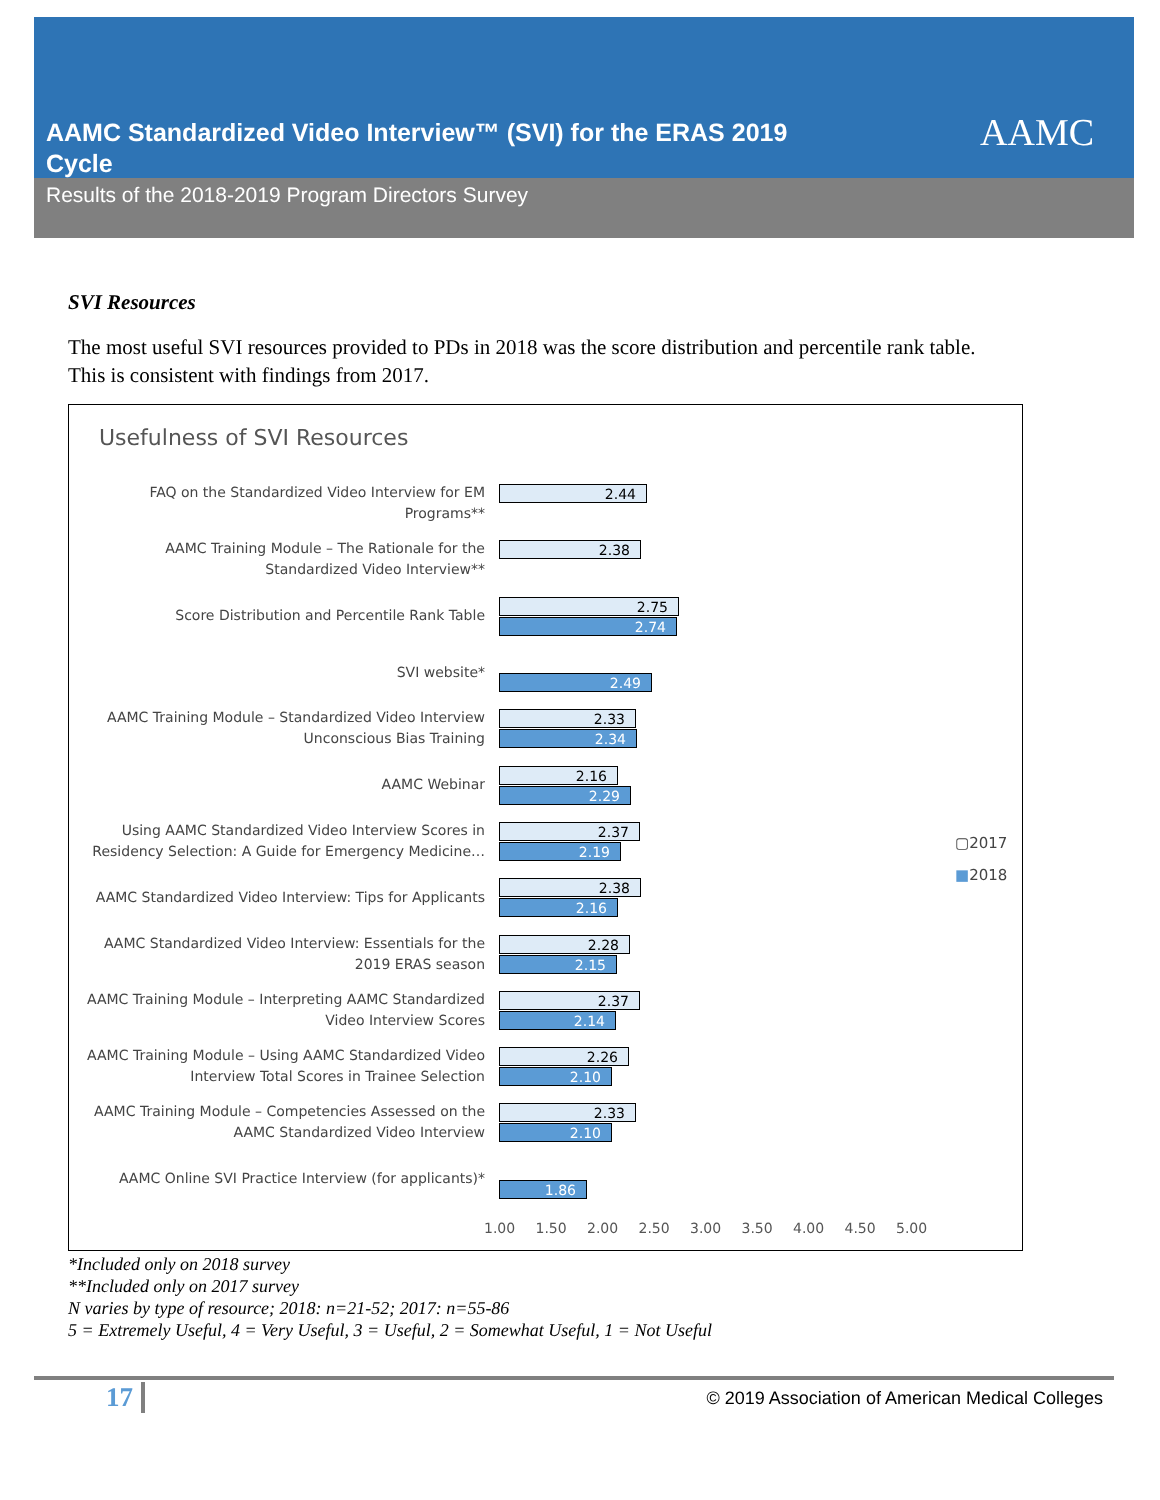AAMC Standardized Video Interview™ (SVI) for the ERAS 2019 Cycle
AAMC
Results of the 2018-2019 Program Directors Survey
SVI Resources
The most useful SVI resources provided to PDs in 2018 was the score distribution and percentile rank table. This is consistent with findings from 2017.
Usefulness of SVI Resources
FAQ on the Standardized Video Interview for EM Programs**
2.44
AAMC Training Module – The Rationale for the Standardized Video Interview**
2.38
Score Distribution and Percentile Rank Table
2.75
2.74
SVI website*
2.49
AAMC Training Module – Standardized Video Interview Unconscious Bias Training
2.33
2.34
AAMC Webinar
2.16
2.29
Using AAMC Standardized Video Interview Scores in Residency Selection: A Guide for Emergency Medicine…
2.37
2.19
AAMC Standardized Video Interview: Tips for Applicants
2.38
2.16
AAMC Standardized Video Interview: Essentials for the 2019 ERAS season
2.28
2.15
AAMC Training Module – Interpreting AAMC Standardized Video Interview Scores
2.37
2.14
AAMC Training Module – Using AAMC Standardized Video Interview Total Scores in Trainee Selection
2.26
2.10
AAMC Training Module – Competencies Assessed on the AAMC Standardized Video Interview
2.33
2.10
AAMC Online SVI Practice Interview (for applicants)*
1.86
1.00 1.50 2.00 2.50 3.00 3.50 4.00 4.50 5.00
▢2017
■2018
*Included only on 2018 survey
**Included only on 2017 survey
N varies by type of resource; 2018: n=21-52; 2017: n=55-86
5 = Extremely Useful, 4 = Very Useful, 3 = Useful, 2 = Somewhat Useful, 1 = Not Useful
17
© 2019 Association of American Medical Colleges